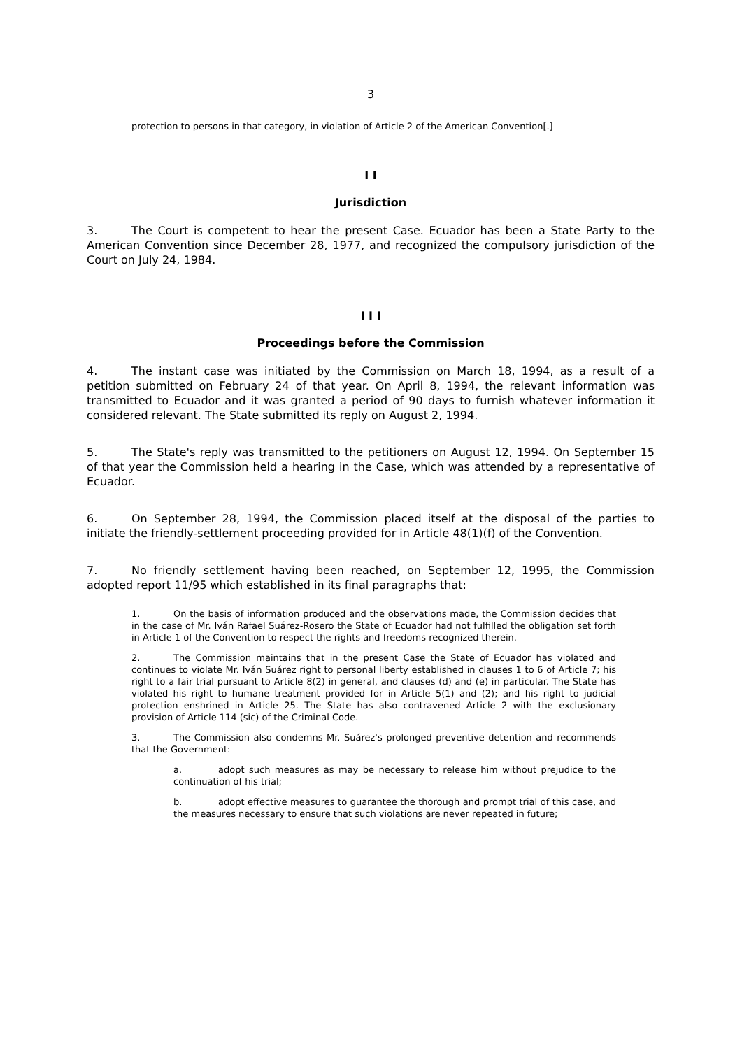3
protection to persons in that category, in violation of Article 2 of the American Convention[.]
I I
Jurisdiction
3. The Court is competent to hear the present Case. Ecuador has been a State Party to the American Convention since December 28, 1977, and recognized the compulsory jurisdiction of the Court on July 24, 1984.
I I I
Proceedings before the Commission
4. The instant case was initiated by the Commission on March 18, 1994, as a result of a petition submitted on February 24 of that year. On April 8, 1994, the relevant information was transmitted to Ecuador and it was granted a period of 90 days to furnish whatever information it considered relevant. The State submitted its reply on August 2, 1994.
5. The State's reply was transmitted to the petitioners on August 12, 1994. On September 15 of that year the Commission held a hearing in the Case, which was attended by a representative of Ecuador.
6. On September 28, 1994, the Commission placed itself at the disposal of the parties to initiate the friendly-settlement proceeding provided for in Article 48(1)(f) of the Convention.
7. No friendly settlement having been reached, on September 12, 1995, the Commission adopted report 11/95 which established in its final paragraphs that:
1. On the basis of information produced and the observations made, the Commission decides that in the case of Mr. Iván Rafael Suárez-Rosero the State of Ecuador had not fulfilled the obligation set forth in Article 1 of the Convention to respect the rights and freedoms recognized therein.
2. The Commission maintains that in the present Case the State of Ecuador has violated and continues to violate Mr. Iván Suárez right to personal liberty established in clauses 1 to 6 of Article 7; his right to a fair trial pursuant to Article 8(2) in general, and clauses (d) and (e) in particular. The State has violated his right to humane treatment provided for in Article 5(1) and (2); and his right to judicial protection enshrined in Article 25. The State has also contravened Article 2 with the exclusionary provision of Article 114 (sic) of the Criminal Code.
3. The Commission also condemns Mr. Suárez's prolonged preventive detention and recommends that the Government:
a. adopt such measures as may be necessary to release him without prejudice to the continuation of his trial;
b. adopt effective measures to guarantee the thorough and prompt trial of this case, and the measures necessary to ensure that such violations are never repeated in future;